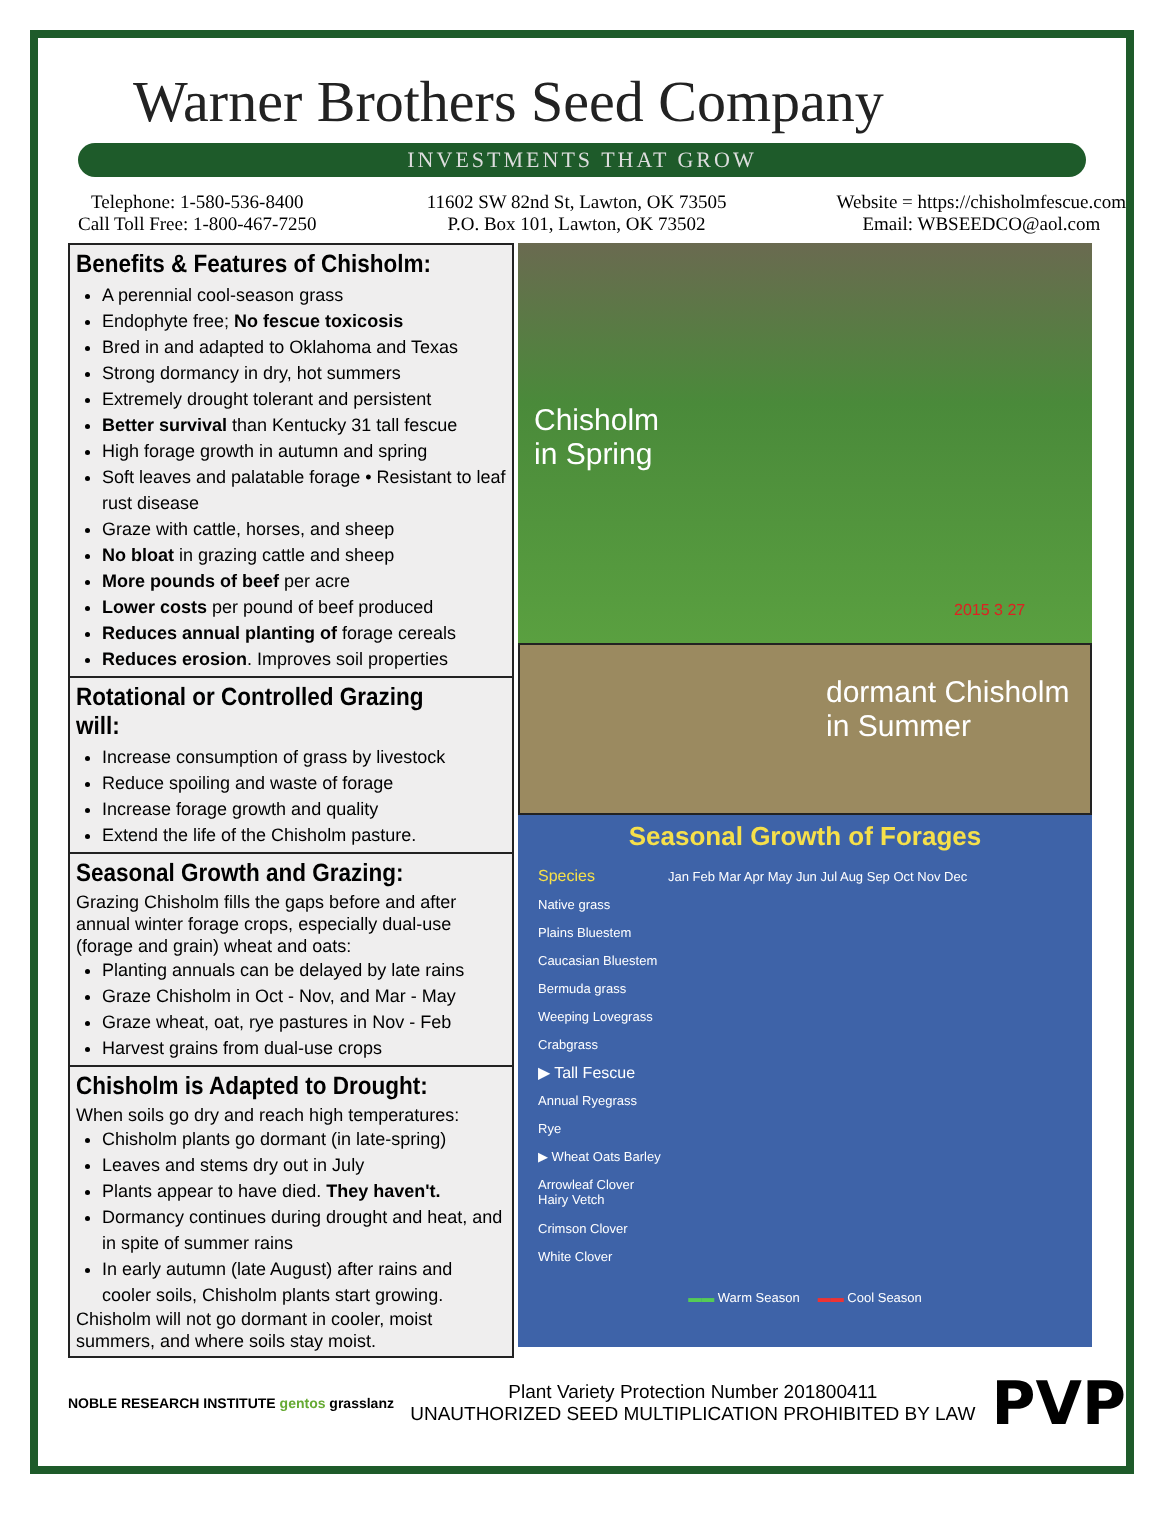Warner Brothers Seed Company
INVESTMENTS THAT GROW
Telephone: 1-580-536-8400
Call Toll Free: 1-800-467-7250
11602 SW 82nd St, Lawton, OK 73505
P.O. Box 101, Lawton, OK 73502
Website = https://chisholmfescue.com
Email: WBSEEDCO@aol.com
Benefits & Features of Chisholm:
A perennial cool-season grass
Endophyte free; No fescue toxicosis
Bred in and adapted to Oklahoma and Texas
Strong dormancy in dry, hot summers
Extremely drought tolerant and persistent
Better survival than Kentucky 31 tall fescue
High forage growth in autumn and spring
Soft leaves and palatable forage • Resistant to leaf rust disease
Graze with cattle, horses, and sheep
No bloat in grazing cattle and sheep
More pounds of beef per acre
Lower costs per pound of beef produced
Reduces annual planting of forage cereals
Reduces erosion. Improves soil properties
Rotational or Controlled Grazing will:
Increase consumption of grass by livestock
Reduce spoiling and waste of forage
Increase forage growth and quality
Extend the life of the Chisholm pasture.
Seasonal Growth and Grazing:
Grazing Chisholm fills the gaps before and after annual winter forage crops, especially dual-use (forage and grain) wheat and oats:
Planting annuals can be delayed by late rains
Graze Chisholm in Oct - Nov, and Mar - May
Graze wheat, oat, rye pastures in Nov - Feb
Harvest grains from dual-use crops
Chisholm is Adapted to Drought:
When soils go dry and reach high temperatures:
Chisholm plants go dormant (in late-spring)
Leaves and stems dry out in July
Plants appear to have died. They haven't.
Dormancy continues during drought and heat, and in spite of summer rains
In early autumn (late August) after rains and cooler soils, Chisholm plants start growing.
Chisholm will not go dormant in cooler, moist summers, and where soils stay moist.
Chisholm
in Spring
2015 3 27
dormant Chisholm
in Summer
Seasonal Growth of Forages
Species Jan Feb Mar Apr May Jun Jul Aug Sep Oct Nov Dec
Native grass
Plains Bluestem
Caucasian Bluestem
Bermuda grass
Weeping Lovegrass
Crabgrass
▶ Tall Fescue
Annual Ryegrass
Rye
▶ Wheat Oats Barley
Arrowleaf Clover
Hairy Vetch
Crimson Clover
White Clover
▬▬ Warm Season ▬▬ Cool Season
NOBLE RESEARCH INSTITUTE gentos grasslanz
Plant Variety Protection Number 201800411
UNAUTHORIZED SEED MULTIPLICATION PROHIBITED BY LAW
PVP